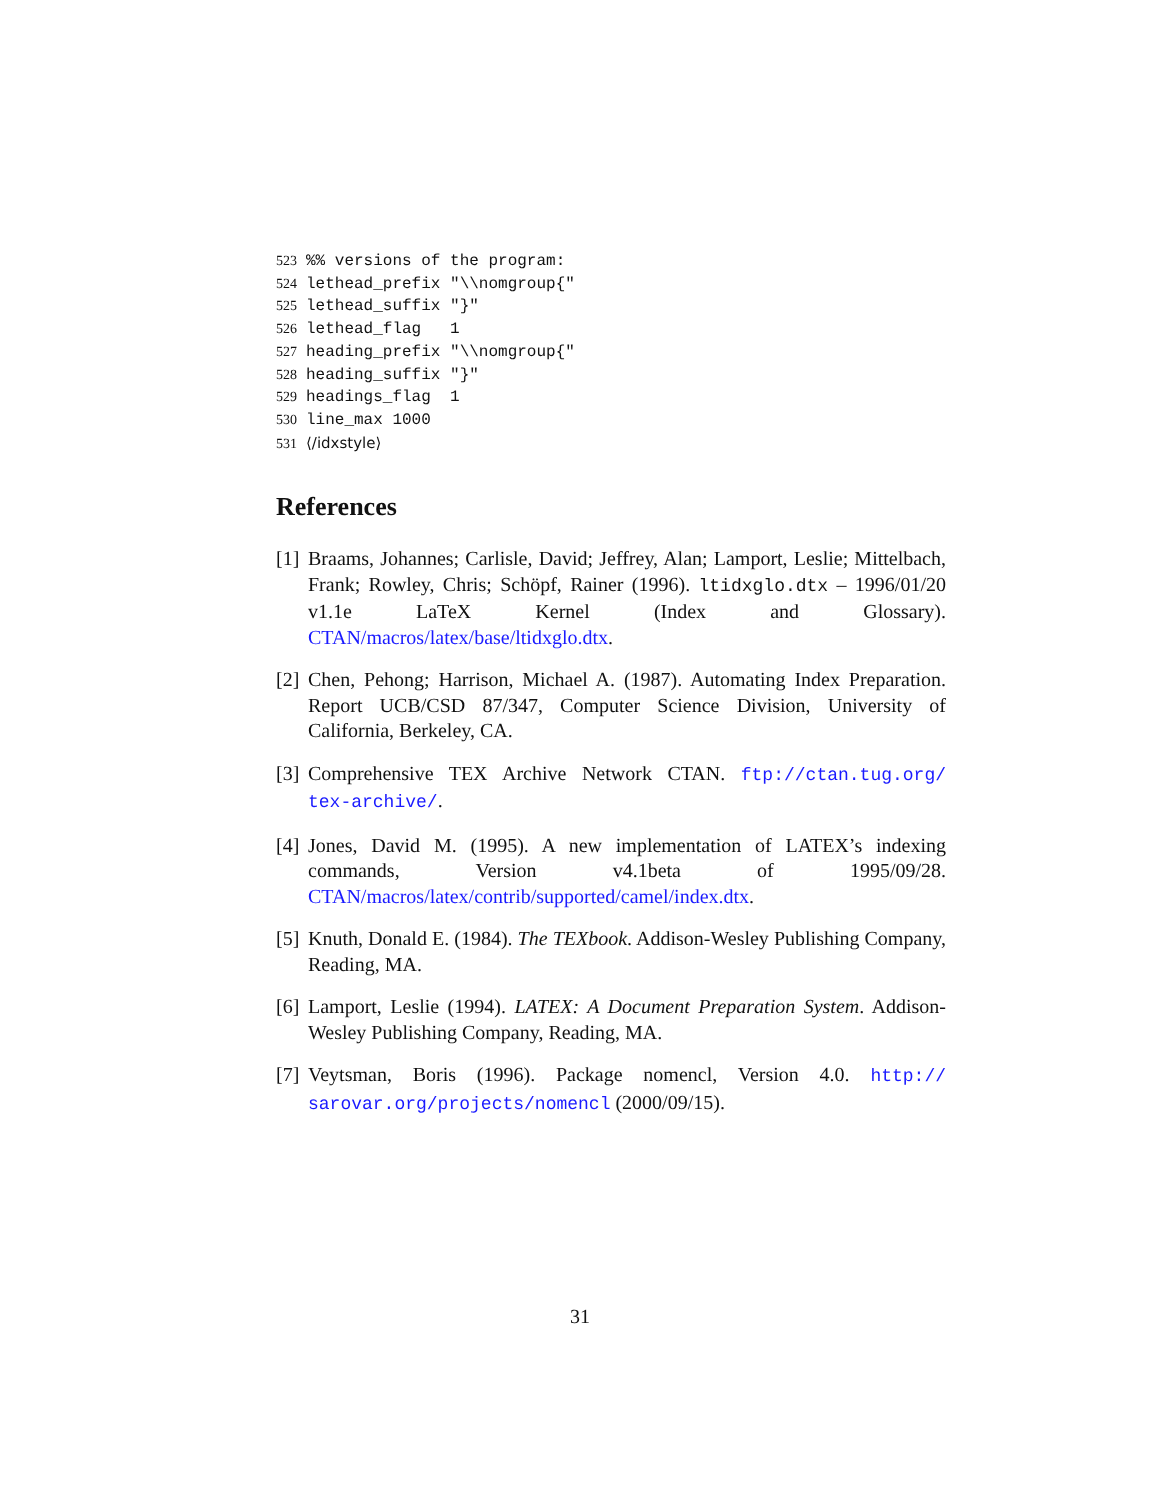523%% versions of the program:
524 lethead_prefix "\\nomgroup{"
525 lethead_suffix "}"
526 lethead_flag 1
527 heading_prefix "\\nomgroup{"
528 heading_suffix "}"
529 headings_flag 1
530 line_max 1000
531 ⟨/idxstyle⟩
References
[1] Braams, Johannes; Carlisle, David; Jeffrey, Alan; Lamport, Leslie; Mittelbach, Frank; Rowley, Chris; Schöpf, Rainer (1996). ltidxglo.dtx – 1996/01/20 v1.1e LaTeX Kernel (Index and Glossary). CTAN/macros/latex/base/ltidxglo.dtx.
[2] Chen, Pehong; Harrison, Michael A. (1987). Automating Index Preparation. Report UCB/CSD 87/347, Computer Science Division, University of California, Berkeley, CA.
[3] Comprehensive TEX Archive Network CTAN. ftp://ctan.tug.org/ tex-archive/.
[4] Jones, David M. (1995). A new implementation of LATEX’s indexing commands, Version v4.1beta of 1995/09/28. CTAN/macros/latex/contrib/supported/camel/index.dtx.
[5] Knuth, Donald E. (1984). The TEXbook. Addison-Wesley Publishing Company, Reading, MA.
[6] Lamport, Leslie (1994). LATEX: A Document Preparation System. Addison-Wesley Publishing Company, Reading, MA.
[7] Veytsman, Boris (1996). Package nomencl, Version 4.0. http:// sarovar.org/projects/nomencl (2000/09/15).
31